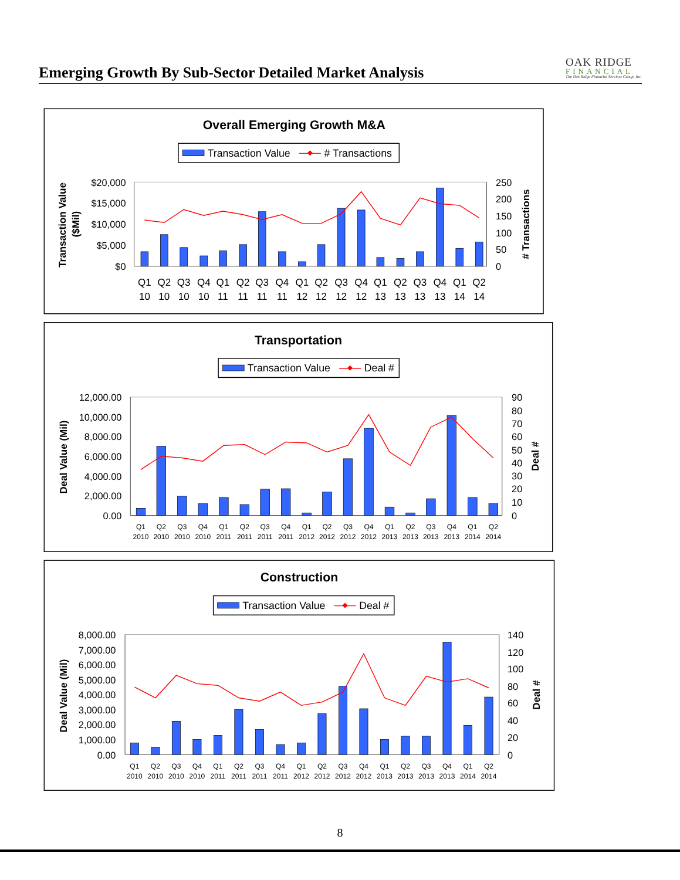Emerging Growth By Sub-Sector Detailed Market Analysis
OAK RIDGE
FINANCIAL
The Oak Ridge Financial Services Group, Inc.
Overall Emerging Growth M&A
Transaction Value
# Transactions
$20,000
$15,000
$10,000
$5,000
$0
250
200
150
100
50
0
Transaction Value
($Mil)
# Transactions
Q1
Q2
Q3
Q4
Q1
Q2
Q3
Q4
Q1
Q2
Q3
Q4
Q1
Q2
Q3
Q4
Q1
Q2
10
10
10
10
11
11
11
11
12
12
12
12
13
13
13
13
14
14
Transportation
Transaction Value
Deal #
12,000.00
10,000.00
8,000.00
6,000.00
4,000.00
2,000.00
0.00
90
80
70
60
50
40
30
20
10
0
Deal Value (Mil)
Deal #
Q1
Q2
Q3
Q4
Q1
Q2
Q3
Q4
Q1
Q2
Q3
Q4
Q1
Q2
Q3
Q4
Q1
Q2
2010
2010
2010
2010
2011
2011
2011
2011
2012
2012
2012
2012
2013
2013
2013
2013
2014
2014
Construction
Transaction Value
Deal #
8,000.00
7,000.00
6,000.00
5,000.00
4,000.00
3,000.00
2,000.00
1,000.00
0.00
140
120
100
80
60
40
20
0
Deal Value (Mil)
Deal #
Q1
Q2
Q3
Q4
Q1
Q2
Q3
Q4
Q1
Q2
Q3
Q4
Q1
Q2
Q3
Q4
Q1
Q2
2010
2010
2010
2010
2011
2011
2011
2011
2012
2012
2012
2012
2013
2013
2013
2013
2014
2014
8